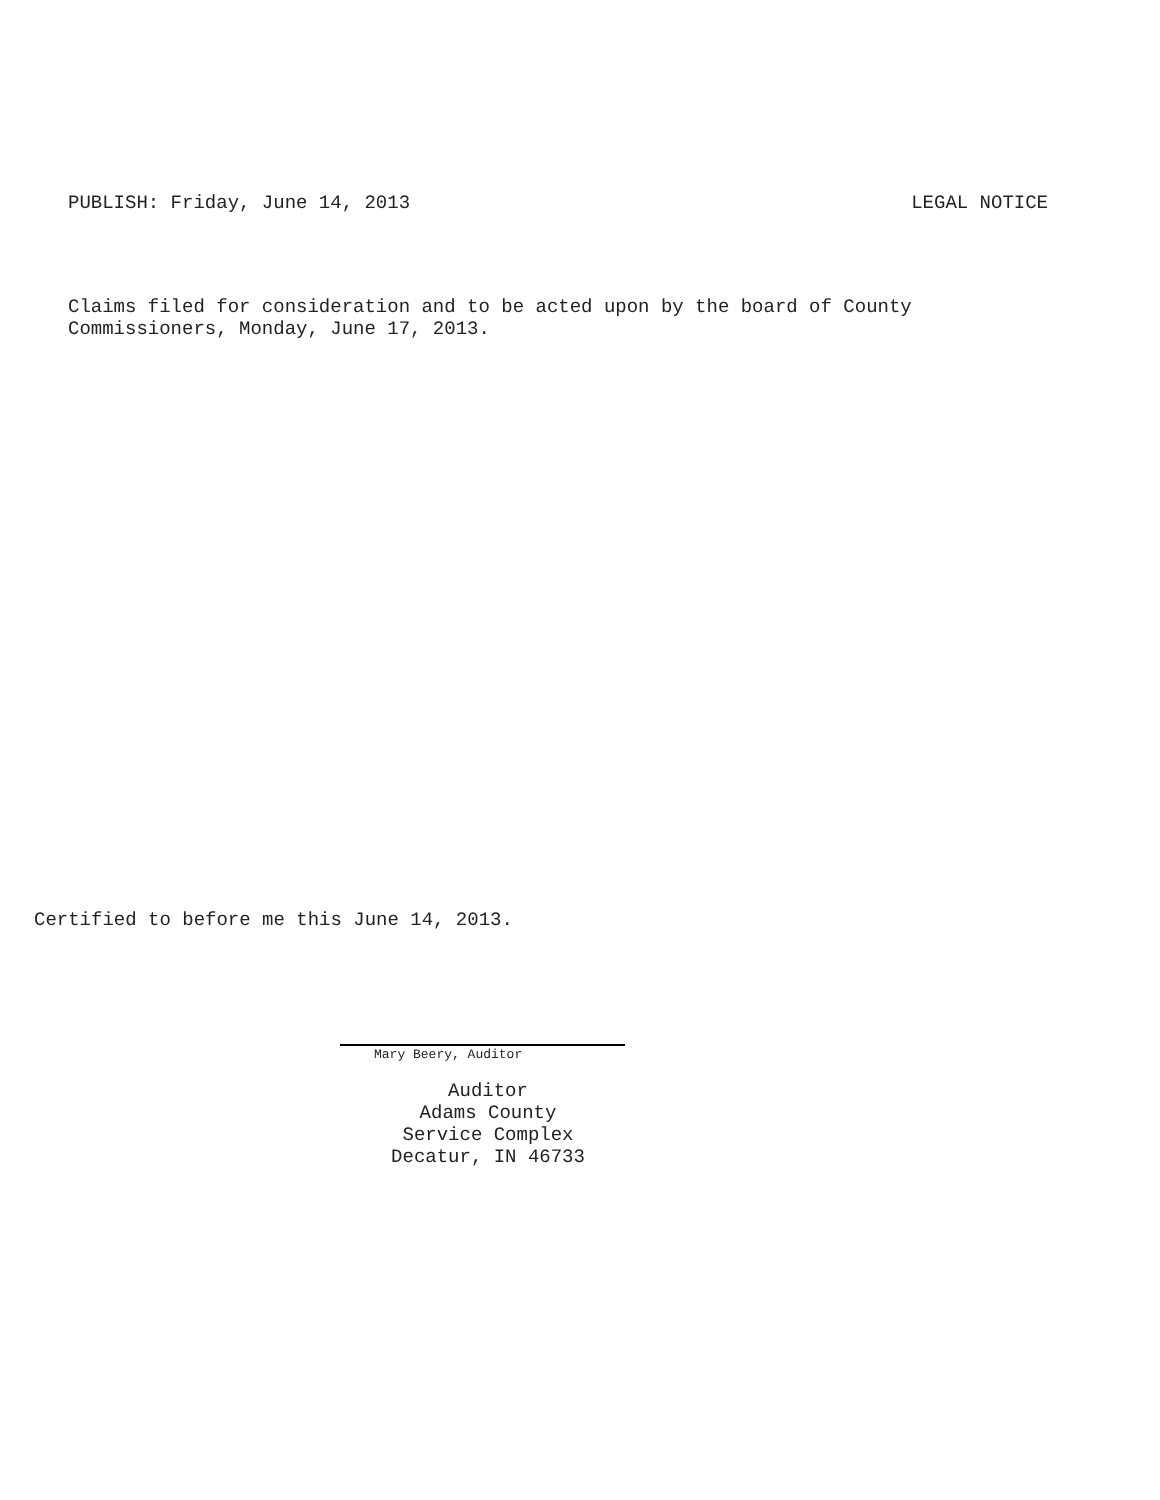PUBLISH: Friday, June 14, 2013 LEGAL NOTICE
Claims filed for consideration and to be acted upon by the board of County
Commissioners, Monday, June 17, 2013.
Certified to before me this June 14, 2013.
Mary Beery, Auditor
Auditor
Adams County
Service Complex
Decatur, IN 46733